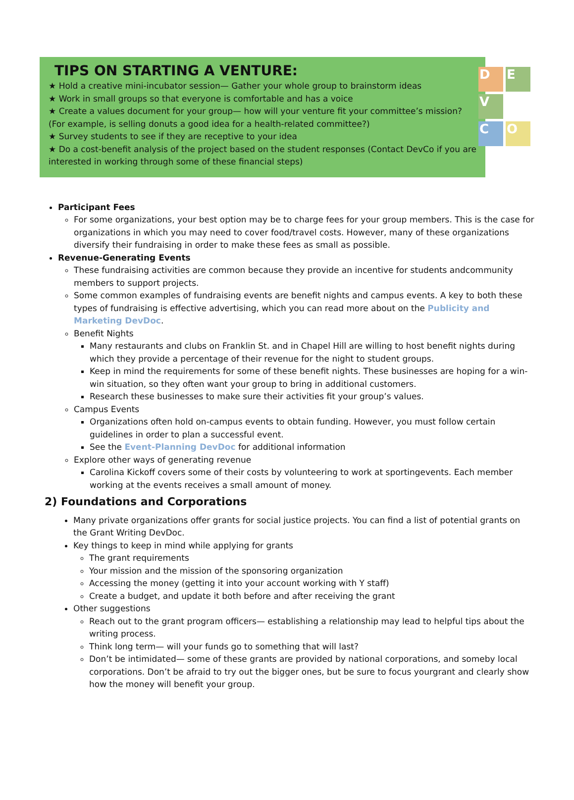D E V C O
TIPS ON STARTING A VENTURE:
★ Hold a creative mini-incubator session— Gather your whole group to brainstorm ideas
★ Work in small groups so that everyone is comfortable and has a voice
★ Create a values document for your group— how will your venture fit your committee’s mission?(For example, is selling donuts a good idea for a health-related committee?)
★ Survey students to see if they are receptive to your idea
★ Do a cost-benefit analysis of the project based on the student responses (Contact DevCo if you are interested in working through some of these financial steps)
Participant Fees
For some organizations, your best option may be to charge fees for your group members. This is the case for organizations in which you may need to cover food/travel costs. However, many of these organizations diversify their fundraising in order to make these fees as small as possible.
Revenue-Generating Events
These fundraising activities are common because they provide an incentive for students andcommunity members to support projects.
Some common examples of fundraising events are benefit nights and campus events. A key to both these types of fundraising is effective advertising, which you can read more about on the Publicity and Marketing DevDoc.
Benefit Nights
Many restaurants and clubs on Franklin St. and in Chapel Hill are willing to host benefit nights during which they provide a percentage of their revenue for the night to student groups.
Keep in mind the requirements for some of these benefit nights. These businesses are hoping for a win-win situation, so they often want your group to bring in additional customers.
Research these businesses to make sure their activities fit your group’s values.
Campus Events
Organizations often hold on-campus events to obtain funding. However, you must follow certain guidelines in order to plan a successful event.
See the Event-Planning DevDoc for additional information
Explore other ways of generating revenue
Carolina Kickoff covers some of their costs by volunteering to work at sportingevents. Each member working at the events receives a small amount of money.
2) Foundations and Corporations
Many private organizations offer grants for social justice projects. You can find a list of potential grants on the Grant Writing DevDoc.
Key things to keep in mind while applying for grants
The grant requirements
Your mission and the mission of the sponsoring organization
Accessing the money (getting it into your account working with Y staff)
Create a budget, and update it both before and after receiving the grant
Other suggestions
Reach out to the grant program officers— establishing a relationship may lead to helpful tips about the writing process.
Think long term— will your funds go to something that will last?
Don’t be intimidated— some of these grants are provided by national corporations, and someby local corporations. Don’t be afraid to try out the bigger ones, but be sure to focus yourgrant and clearly show how the money will benefit your group.